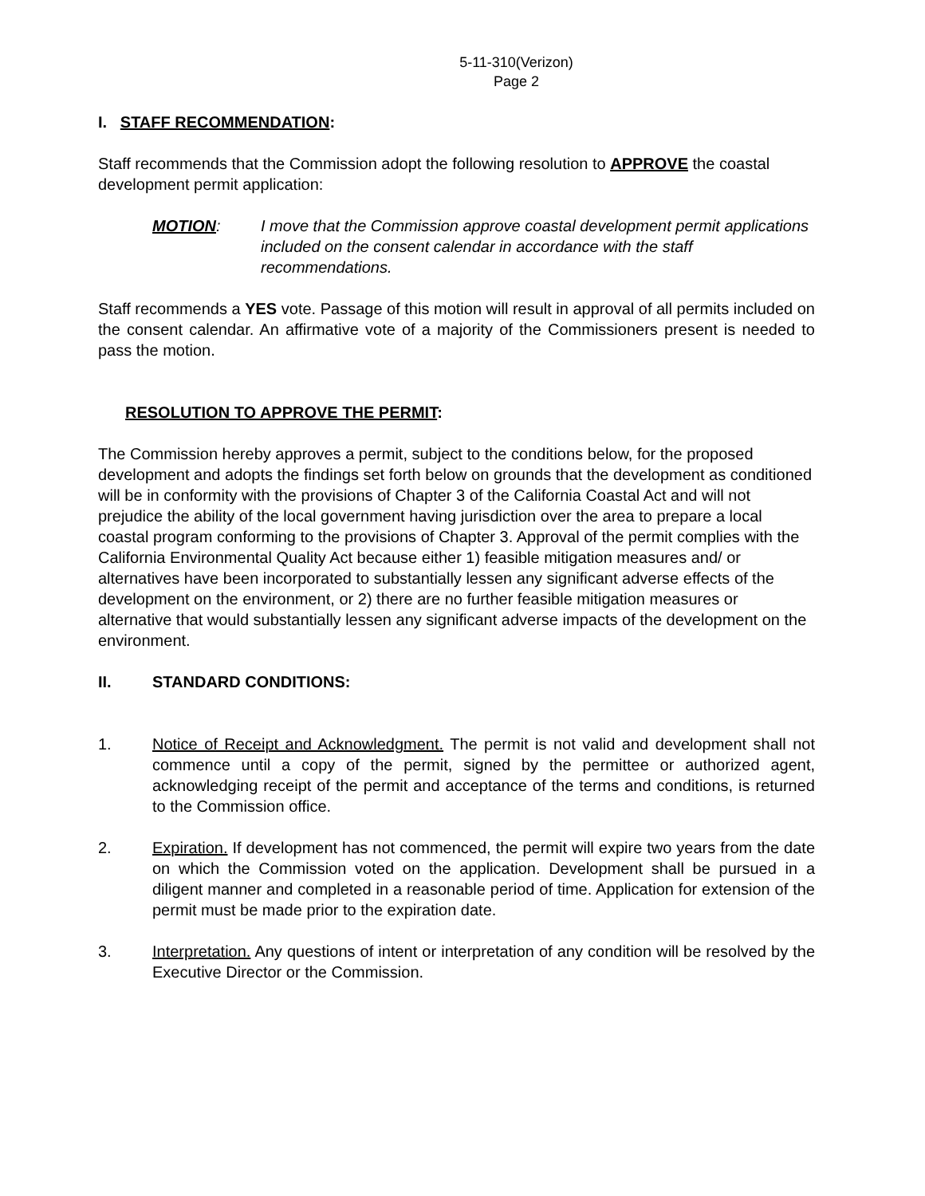5-11-310(Verizon)
Page 2
I. STAFF RECOMMENDATION:
Staff recommends that the Commission adopt the following resolution to APPROVE the coastal development permit application:
MOTION: I move that the Commission approve coastal development permit applications included on the consent calendar in accordance with the staff recommendations.
Staff recommends a YES vote. Passage of this motion will result in approval of all permits included on the consent calendar. An affirmative vote of a majority of the Commissioners present is needed to pass the motion.
RESOLUTION TO APPROVE THE PERMIT:
The Commission hereby approves a permit, subject to the conditions below, for the proposed development and adopts the findings set forth below on grounds that the development as conditioned will be in conformity with the provisions of Chapter 3 of the California Coastal Act and will not prejudice the ability of the local government having jurisdiction over the area to prepare a local coastal program conforming to the provisions of Chapter 3. Approval of the permit complies with the California Environmental Quality Act because either 1) feasible mitigation measures and/ or alternatives have been incorporated to substantially lessen any significant adverse effects of the development on the environment, or 2) there are no further feasible mitigation measures or alternative that would substantially lessen any significant adverse impacts of the development on the environment.
II. STANDARD CONDITIONS:
1. Notice of Receipt and Acknowledgment. The permit is not valid and development shall not commence until a copy of the permit, signed by the permittee or authorized agent, acknowledging receipt of the permit and acceptance of the terms and conditions, is returned to the Commission office.
2. Expiration. If development has not commenced, the permit will expire two years from the date on which the Commission voted on the application. Development shall be pursued in a diligent manner and completed in a reasonable period of time. Application for extension of the permit must be made prior to the expiration date.
3. Interpretation. Any questions of intent or interpretation of any condition will be resolved by the Executive Director or the Commission.